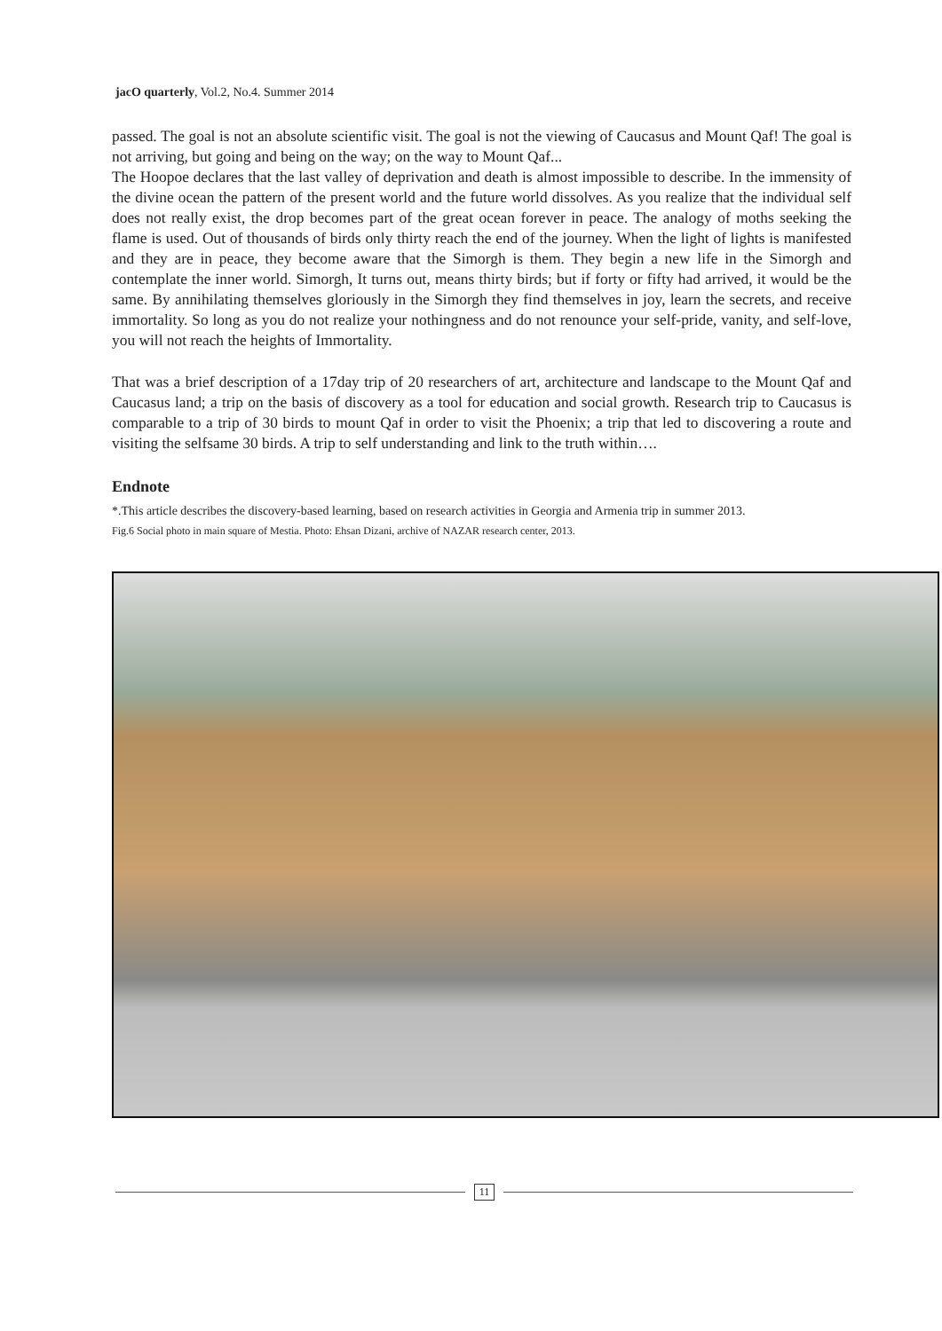jacO quarterly, Vol.2, No.4. Summer 2014
passed. The goal is not an absolute scientific visit. The goal is not the viewing of Caucasus and Mount Qaf! The goal is not arriving, but going and being on the way; on the way to Mount Qaf...
The Hoopoe declares that the last valley of deprivation and death is almost impossible to describe. In the immensity of the divine ocean the pattern of the present world and the future world dissolves. As you realize that the individual self does not really exist, the drop becomes part of the great ocean forever in peace. The analogy of moths seeking the flame is used. Out of thousands of birds only thirty reach the end of the journey. When the light of lights is manifested and they are in peace, they become aware that the Simorgh is them. They begin a new life in the Simorgh and contemplate the inner world. Simorgh, It turns out, means thirty birds; but if forty or fifty had arrived, it would be the same. By annihilating themselves gloriously in the Simorgh they find themselves in joy, learn the secrets, and receive immortality. So long as you do not realize your nothingness and do not renounce your self-pride, vanity, and self-love, you will not reach the heights of Immortality.
That was a brief description of a 17day trip of 20 researchers of art, architecture and landscape to the Mount Qaf and Caucasus land; a trip on the basis of discovery as a tool for education and social growth. Research trip to Caucasus is comparable to a trip of 30 birds to mount Qaf in order to visit the Phoenix; a trip that led to discovering a route and visiting the selfsame 30 birds. A trip to self understanding and link to the truth within….
Endnote
*.This article describes the discovery-based learning, based on research activities in Georgia and Armenia trip in summer 2013.
Fig.6 Social photo in main square of Mestia. Photo: Ehsan Dizani, archive of NAZAR research center, 2013.
11